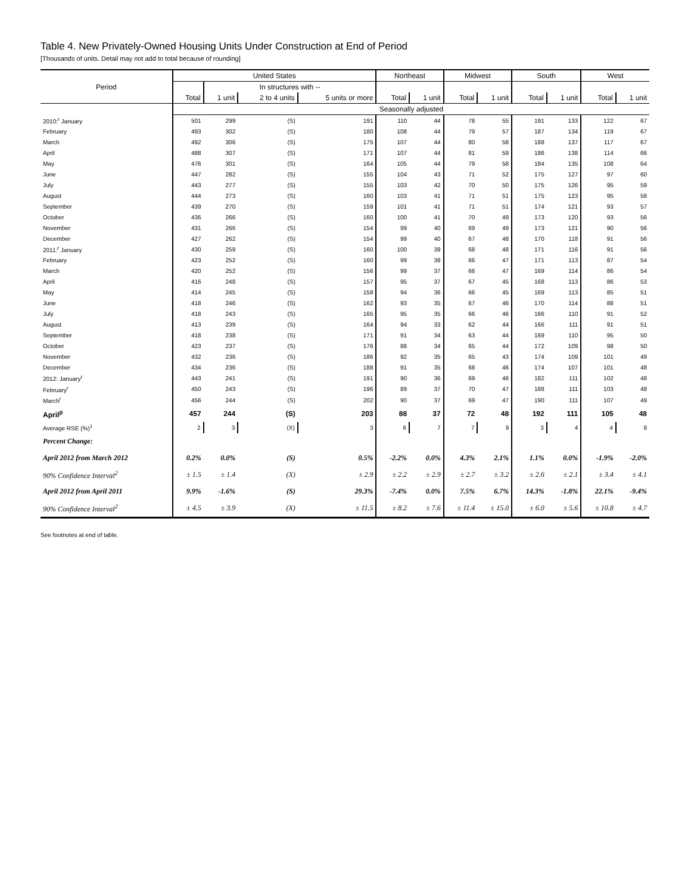Table 4. New Privately-Owned Housing Units Under Construction at End of Period
[Thousands of units. Detail may not add to total because of rounding]
| Period | United States | | | | Northeast | | Midwest | | South | | West | |
| --- | --- | --- | --- | --- | --- | --- | --- | --- | --- | --- | --- | --- |
| | | In structures with -- | | | | | | | | | | |
| | Total | 1 unit | 2 to 4 units | 5 units or more | Total | 1 unit | Total | 1 unit | Total | 1 unit | Total | 1 unit |
| | Seasonally adjusted | | | | | | | | | | | |
| 2010:<sup>r</sup> January | 501 | 299 | (S) | 191 | 110 | 44 | 78 | 55 | 191 | 133 | 122 | 67 |
| February | 493 | 302 | (S) | 180 | 108 | 44 | 79 | 57 | 187 | 134 | 119 | 67 |
| March | 492 | 306 | (S) | 175 | 107 | 44 | 80 | 58 | 188 | 137 | 117 | 67 |
| April | 488 | 307 | (S) | 171 | 107 | 44 | 81 | 59 | 186 | 138 | 114 | 66 |
| May | 476 | 301 | (S) | 164 | 105 | 44 | 79 | 58 | 184 | 135 | 108 | 64 |
| June | 447 | 282 | (S) | 155 | 104 | 43 | 71 | 52 | 175 | 127 | 97 | 60 |
| July | 443 | 277 | (S) | 155 | 103 | 42 | 70 | 50 | 175 | 126 | 95 | 59 |
| August | 444 | 273 | (S) | 160 | 103 | 41 | 71 | 51 | 175 | 123 | 95 | 58 |
| September | 439 | 270 | (S) | 159 | 101 | 41 | 71 | 51 | 174 | 121 | 93 | 57 |
| October | 436 | 266 | (S) | 160 | 100 | 41 | 70 | 49 | 173 | 120 | 93 | 56 |
| November | 431 | 266 | (S) | 154 | 99 | 40 | 69 | 49 | 173 | 121 | 90 | 56 |
| December | 427 | 262 | (S) | 154 | 99 | 40 | 67 | 48 | 170 | 118 | 91 | 56 |
| 2011:<sup>r</sup> January | 430 | 259 | (S) | 160 | 100 | 39 | 68 | 48 | 171 | 116 | 91 | 56 |
| February | 423 | 252 | (S) | 160 | 99 | 38 | 66 | 47 | 171 | 113 | 87 | 54 |
| March | 420 | 252 | (S) | 156 | 99 | 37 | 66 | 47 | 169 | 114 | 86 | 54 |
| April | 416 | 248 | (S) | 157 | 95 | 37 | 67 | 45 | 168 | 113 | 86 | 53 |
| May | 414 | 245 | (S) | 158 | 94 | 36 | 66 | 45 | 169 | 113 | 85 | 51 |
| June | 418 | 246 | (S) | 162 | 93 | 35 | 67 | 46 | 170 | 114 | 88 | 51 |
| July | 418 | 243 | (S) | 165 | 95 | 35 | 66 | 46 | 166 | 110 | 91 | 52 |
| August | 413 | 239 | (S) | 164 | 94 | 33 | 62 | 44 | 166 | 111 | 91 | 51 |
| September | 418 | 238 | (S) | 171 | 91 | 34 | 63 | 44 | 169 | 110 | 95 | 50 |
| October | 423 | 237 | (S) | 176 | 88 | 34 | 65 | 44 | 172 | 109 | 98 | 50 |
| November | 432 | 236 | (S) | 186 | 92 | 35 | 65 | 43 | 174 | 109 | 101 | 49 |
| December | 434 | 236 | (S) | 188 | 91 | 35 | 68 | 46 | 174 | 107 | 101 | 48 |
| 2012: January<sup>r</sup> | 443 | 241 | (S) | 191 | 90 | 36 | 69 | 46 | 182 | 111 | 102 | 48 |
| February<sup>r</sup> | 450 | 243 | (S) | 196 | 89 | 37 | 70 | 47 | 188 | 111 | 103 | 48 |
| March<sup>r</sup> | 456 | 244 | (S) | 202 | 90 | 37 | 69 | 47 | 190 | 111 | 107 | 49 |
| April<sup>p</sup> | 457 | 244 | (S) | 203 | 88 | 37 | 72 | 48 | 192 | 111 | 105 | 48 |
| Average RSE (%)<sup>1</sup> | 2 | 3 | (X) | 3 | 6 | 7 | 7 | 9 | 3 | 4 | 4 | 8 |
| Percent Change: | | | | | | | | | | | | |
| April 2012 from March 2012 | 0.2% | 0.0% | (S) | 0.5% | -2.2% | 0.0% | 4.3% | 2.1% | 1.1% | 0.0% | -1.9% | -2.0% |
| 90% Confidence Interval<sup>2</sup> | ± 1.5 | ± 1.4 | (X) | ± 2.9 | ± 2.2 | ± 2.9 | ± 2.7 | ± 3.2 | ± 2.6 | ± 2.1 | ± 3.4 | ± 4.1 |
| April 2012 from April 2011 | 9.9% | -1.6% | (S) | 29.3% | -7.4% | 0.0% | 7.5% | 6.7% | 14.3% | -1.8% | 22.1% | -9.4% |
| 90% Confidence Interval<sup>2</sup> | ± 4.5 | ± 3.9 | (X) | ± 11.5 | ± 8.2 | ± 7.6 | ± 11.4 | ± 15.0 | ± 6.0 | ± 5.6 | ± 10.8 | ± 4.7 |
See footnotes at end of table.